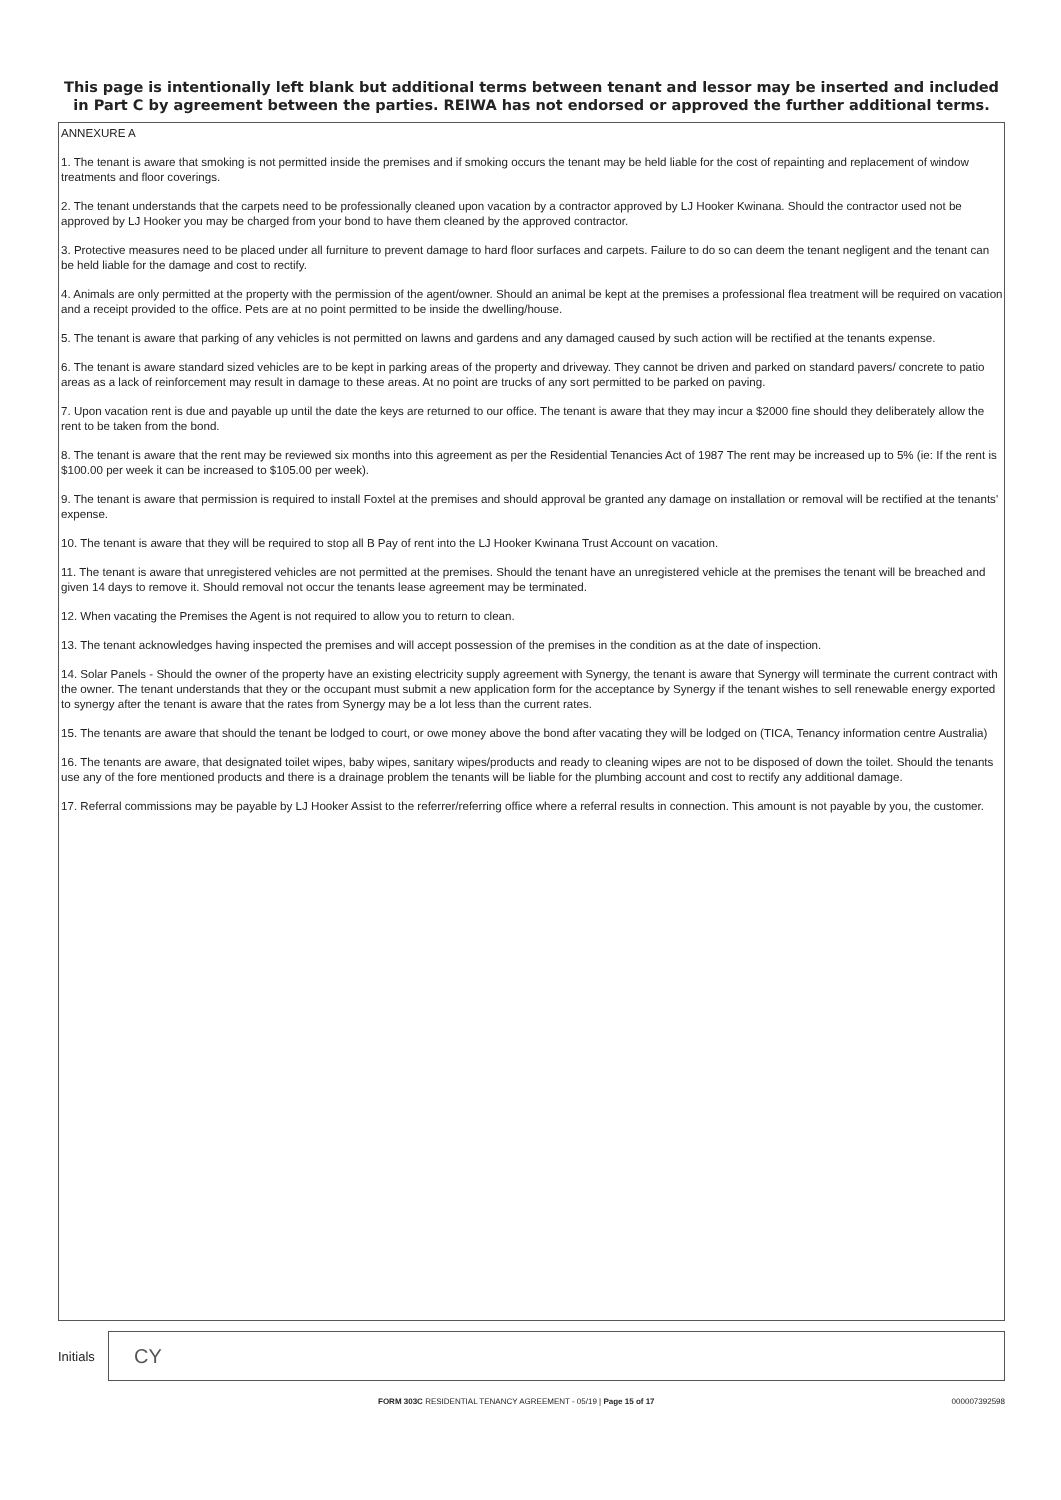This page is intentionally left blank but additional terms between tenant and lessor may be inserted and included in Part C by agreement between the parties. REIWA has not endorsed or approved the further additional terms.
ANNEXURE A
1. The tenant is aware that smoking is not permitted inside the premises and if smoking occurs the tenant may be held liable for the cost of repainting and replacement of window treatments and floor coverings.
2. The tenant understands that the carpets need to be professionally cleaned upon vacation by a contractor approved by LJ Hooker Kwinana. Should the contractor used not be approved by LJ Hooker you may be charged from your bond to have them cleaned by the approved contractor.
3. Protective measures need to be placed under all furniture to prevent damage to hard floor surfaces and carpets. Failure to do so can deem the tenant negligent and the tenant can be held liable for the damage and cost to rectify.
4. Animals are only permitted at the property with the permission of the agent/owner. Should an animal be kept at the premises a professional flea treatment will be required on vacation and a receipt provided to the office. Pets are at no point permitted to be inside the dwelling/house.
5. The tenant is aware that parking of any vehicles is not permitted on lawns and gardens and any damaged caused by such action will be rectified at the tenants expense.
6. The tenant is aware standard sized vehicles are to be kept in parking areas of the property and driveway. They cannot be driven and parked on standard pavers/ concrete to patio areas as a lack of reinforcement may result in damage to these areas. At no point are trucks of any sort permitted to be parked on paving.
7. Upon vacation rent is due and payable up until the date the keys are returned to our office. The tenant is aware that they may incur a $2000 fine should they deliberately allow the rent to be taken from the bond.
8. The tenant is aware that the rent may be reviewed six months into this agreement as per the Residential Tenancies Act of 1987 The rent may be increased up to 5% (ie: If the rent is $100.00 per week it can be increased to $105.00 per week).
9. The tenant is aware that permission is required to install Foxtel at the premises and should approval be granted any damage on installation or removal will be rectified at the tenants' expense.
10. The tenant is aware that they will be required to stop all B Pay of rent into the LJ Hooker Kwinana Trust Account on vacation.
11. The tenant is aware that unregistered vehicles are not permitted at the premises. Should the tenant have an unregistered vehicle at the premises the tenant will be breached and given 14 days to remove it. Should removal not occur the tenants lease agreement may be terminated.
12. When vacating the Premises the Agent is not required to allow you to return to clean.
13. The tenant acknowledges having inspected the premises and will accept possession of the premises in the condition as at the date of inspection.
14. Solar Panels - Should the owner of the property have an existing electricity supply agreement with Synergy, the tenant is aware that Synergy will terminate the current contract with the owner. The tenant understands that they or the occupant must submit a new application form for the acceptance by Synergy if the tenant wishes to sell renewable energy exported to synergy after the tenant is aware that the rates from Synergy may be a lot less than the current rates.
15. The tenants are aware that should the tenant be lodged to court, or owe money above the bond after vacating they will be lodged on (TICA, Tenancy information centre Australia)
16. The tenants are aware, that designated toilet wipes, baby wipes, sanitary wipes/products and ready to cleaning wipes are not to be disposed of down the toilet. Should the tenants use any of the fore mentioned products and there is a drainage problem the tenants will be liable for the plumbing account and cost to rectify any additional damage.
17. Referral commissions may be payable by LJ Hooker Assist to the referrer/referring office where a referral results in connection. This amount is not payable by you, the customer.
Initials
CY
FORM 303C RESIDENTIAL TENANCY AGREEMENT - 05/19 | Page 15 of 17 000007392598